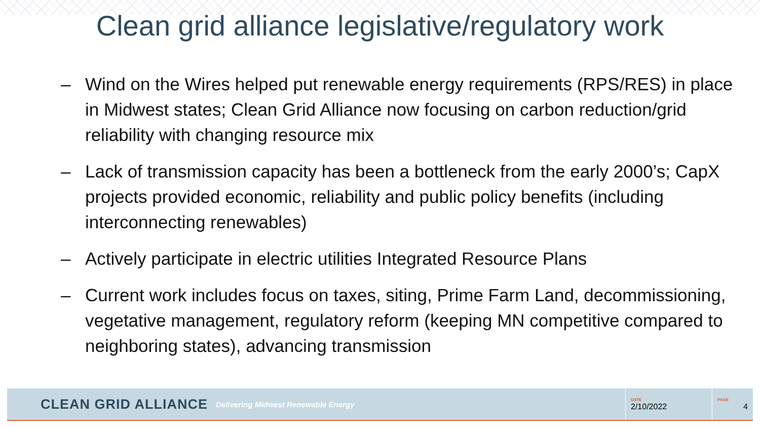Clean grid alliance legislative/regulatory work
– Wind on the Wires helped put renewable energy requirements (RPS/RES) in place in Midwest states; Clean Grid Alliance now focusing on carbon reduction/grid reliability with changing resource mix
– Lack of transmission capacity has been a bottleneck from the early 2000’s; CapX projects provided economic, reliability and public policy benefits (including interconnecting renewables)
– Actively participate in electric utilities Integrated Resource Plans
– Current work includes focus on taxes, siting, Prime Farm Land, decommissioning, vegetative management, regulatory reform (keeping MN competitive compared to neighboring states), advancing transmission
CLEAN GRID ALLIANCE Delivering Midwest Renewable Energy
DATE
2/10/2022
PAGE
4